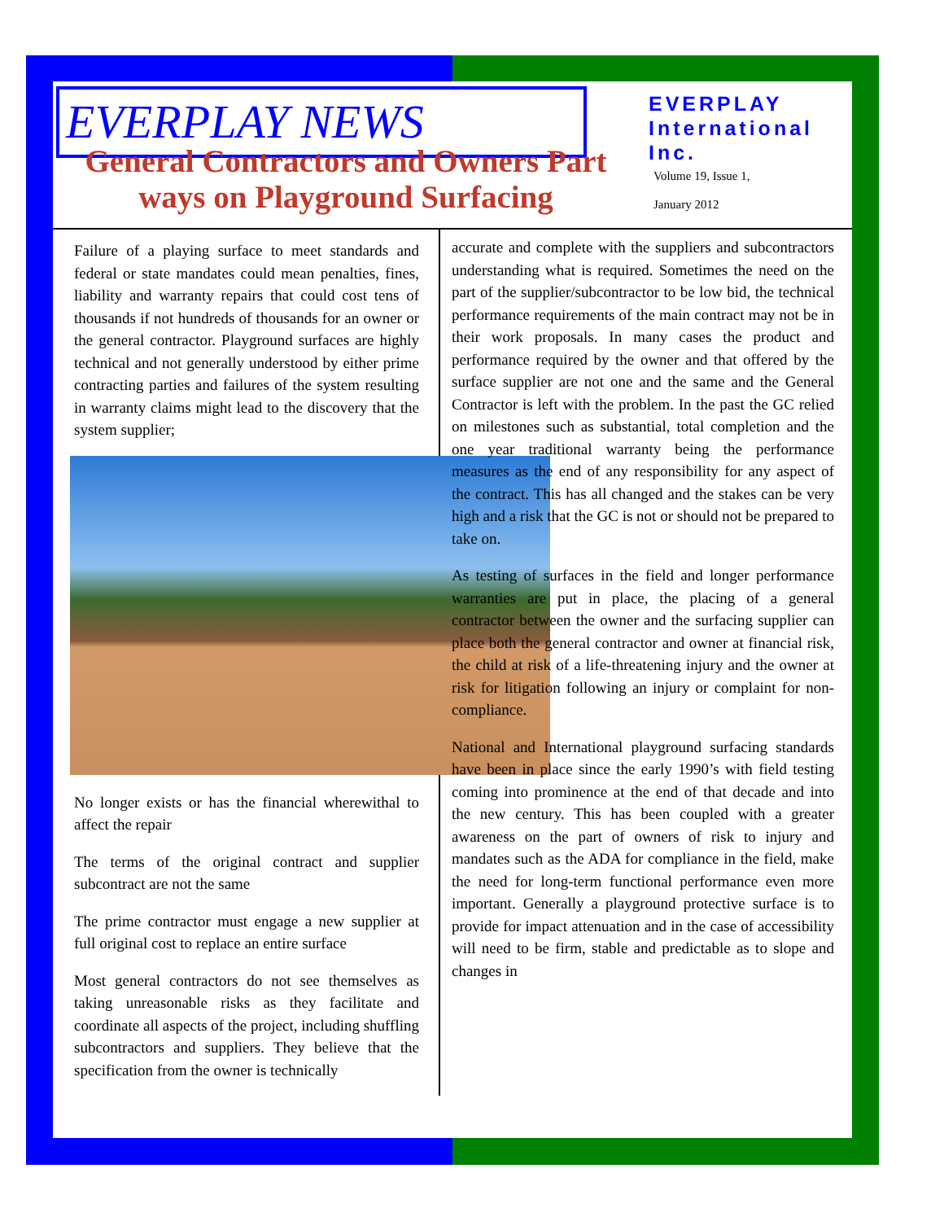EVERPLAY NEWS
EVERPLAY International Inc.
Volume 19, Issue 1,
January 2012
General Contractors and Owners Part ways on Playground Surfacing
Failure of a playing surface to meet standards and federal or state mandates could mean penalties, fines, liability and warranty repairs that could cost tens of thousands if not hundreds of thousands for an owner or the general contractor. Playground surfaces are highly technical and not generally understood by either prime contracting parties and failures of the system resulting in warranty claims might lead to the discovery that the system supplier;
No longer exists or has the financial wherewithal to affect the repair
The terms of the original contract and supplier subcontract are not the same
The prime contractor must engage a new supplier at full original cost to replace an entire surface
Most general contractors do not see themselves as taking unreasonable risks as they facilitate and coordinate all aspects of the project, including shuffling subcontractors and suppliers. They believe that the specification from the owner is technically
accurate and complete with the suppliers and subcontractors understanding what is required. Sometimes the need on the part of the supplier/subcontractor to be low bid, the technical performance requirements of the main contract may not be in their work proposals. In many cases the product and performance required by the owner and that offered by the surface supplier are not one and the same and the General Contractor is left with the problem. In the past the GC relied on milestones such as substantial, total completion and the one year traditional warranty being the performance measures as the end of any responsibility for any aspect of the contract. This has all changed and the stakes can be very high and a risk that the GC is not or should not be prepared to take on.
As testing of surfaces in the field and longer performance warranties are put in place, the placing of a general contractor between the owner and the surfacing supplier can place both the general contractor and owner at financial risk, the child at risk of a life-threatening injury and the owner at risk for litigation following an injury or complaint for non-compliance.
National and International playground surfacing standards have been in place since the early 1990’s with field testing coming into prominence at the end of that decade and into the new century. This has been coupled with a greater awareness on the part of owners of risk to injury and mandates such as the ADA for compliance in the field, make the need for long-term functional performance even more important. Generally a playground protective surface is to provide for impact attenuation and in the case of accessibility will need to be firm, stable and predictable as to slope and changes in